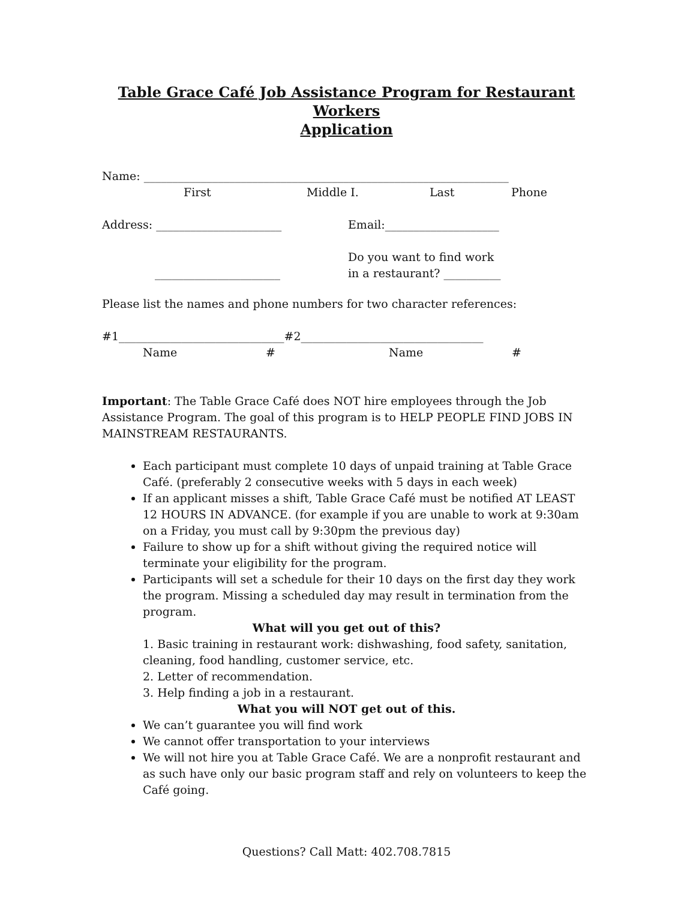Table Grace Café Job Assistance Program for Restaurant Workers
Application
Name: ________________________________________________________________
First Middle I. Last Phone
Address: ______________________ Email:____________________
______________________ Do you want to find work
in a restaurant? __________
Please list the names and phone numbers for two character references:
#1_____________________________#2________________________________
Name # Name #
Important: The Table Grace Café does NOT hire employees through the Job Assistance Program. The goal of this program is to HELP PEOPLE FIND JOBS IN MAINSTREAM RESTAURANTS.
Each participant must complete 10 days of unpaid training at Table Grace Café. (preferably 2 consecutive weeks with 5 days in each week)
If an applicant misses a shift, Table Grace Café must be notified AT LEAST 12 HOURS IN ADVANCE. (for example if you are unable to work at 9:30am on a Friday, you must call by 9:30pm the previous day)
Failure to show up for a shift without giving the required notice will terminate your eligibility for the program.
Participants will set a schedule for their 10 days on the first day they work the program. Missing a scheduled day may result in termination from the program.
What will you get out of this?
1. Basic training in restaurant work: dishwashing, food safety, sanitation, cleaning, food handling, customer service, etc.
2. Letter of recommendation.
3. Help finding a job in a restaurant.
What you will NOT get out of this.
We can’t guarantee you will find work
We cannot offer transportation to your interviews
We will not hire you at Table Grace Café. We are a nonprofit restaurant and as such have only our basic program staff and rely on volunteers to keep the Café going.
Questions? Call Matt: 402.708.7815